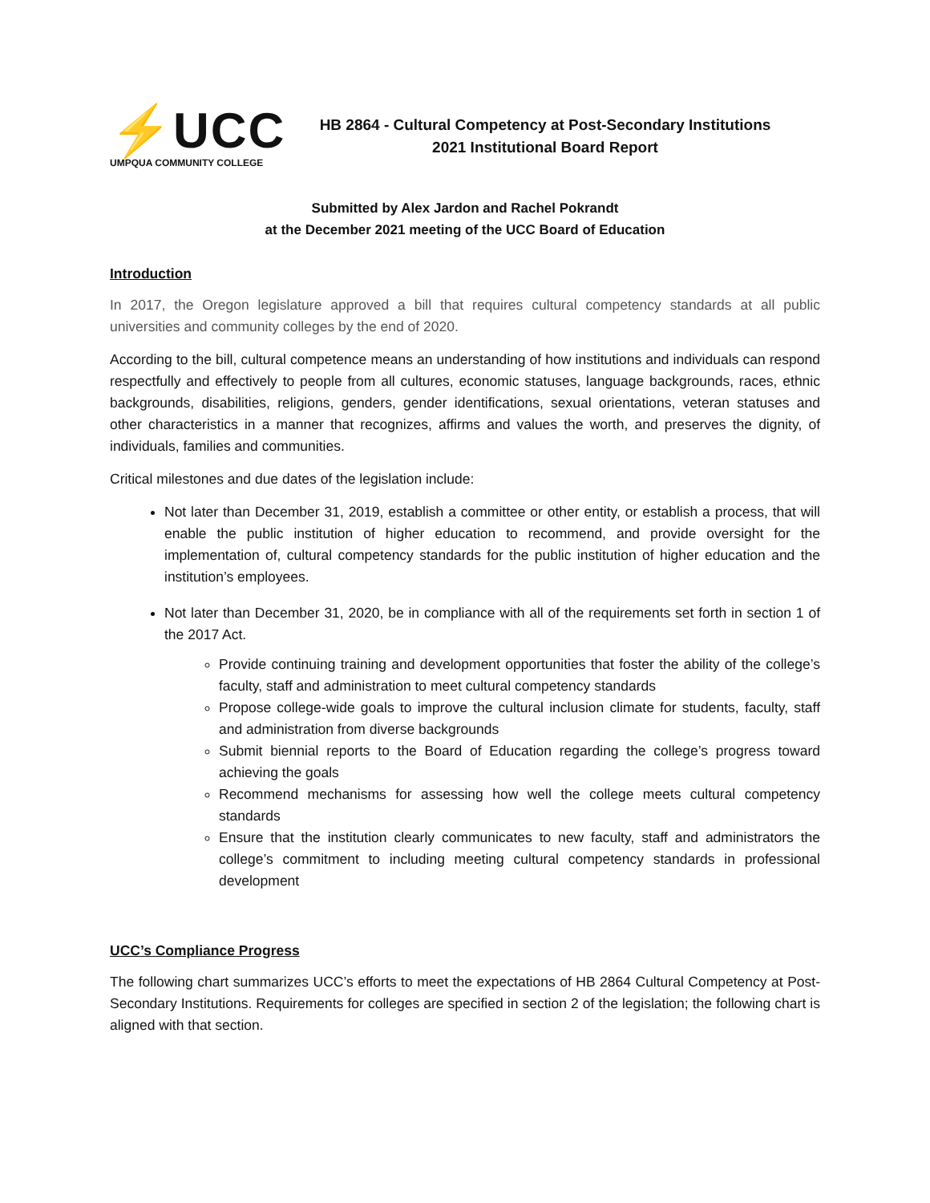⚡UCC
UMPQUA COMMUNITY COLLEGE
HB 2864 - Cultural Competency at Post-Secondary Institutions
2021 Institutional Board Report
Submitted by Alex Jardon and Rachel Pokrandt
at the December 2021 meeting of the UCC Board of Education
Introduction
In 2017, the Oregon legislature approved a bill that requires cultural competency standards at all public universities and community colleges by the end of 2020.
According to the bill, cultural competence means an understanding of how institutions and individuals can respond respectfully and effectively to people from all cultures, economic statuses, language backgrounds, races, ethnic backgrounds, disabilities, religions, genders, gender identifications, sexual orientations, veteran statuses and other characteristics in a manner that recognizes, affirms and values the worth, and preserves the dignity, of individuals, families and communities.
Critical milestones and due dates of the legislation include:
Not later than December 31, 2019, establish a committee or other entity, or establish a process, that will enable the public institution of higher education to recommend, and provide oversight for the implementation of, cultural competency standards for the public institution of higher education and the institution’s employees.
Not later than December 31, 2020, be in compliance with all of the requirements set forth in section 1 of the 2017 Act.
Provide continuing training and development opportunities that foster the ability of the college’s faculty, staff and administration to meet cultural competency standards
Propose college-wide goals to improve the cultural inclusion climate for students, faculty, staff and administration from diverse backgrounds
Submit biennial reports to the Board of Education regarding the college’s progress toward achieving the goals
Recommend mechanisms for assessing how well the college meets cultural competency standards
Ensure that the institution clearly communicates to new faculty, staff and administrators the college’s commitment to including meeting cultural competency standards in professional development
UCC’s Compliance Progress
The following chart summarizes UCC’s efforts to meet the expectations of HB 2864 Cultural Competency at Post-Secondary Institutions. Requirements for colleges are specified in section 2 of the legislation; the following chart is aligned with that section.